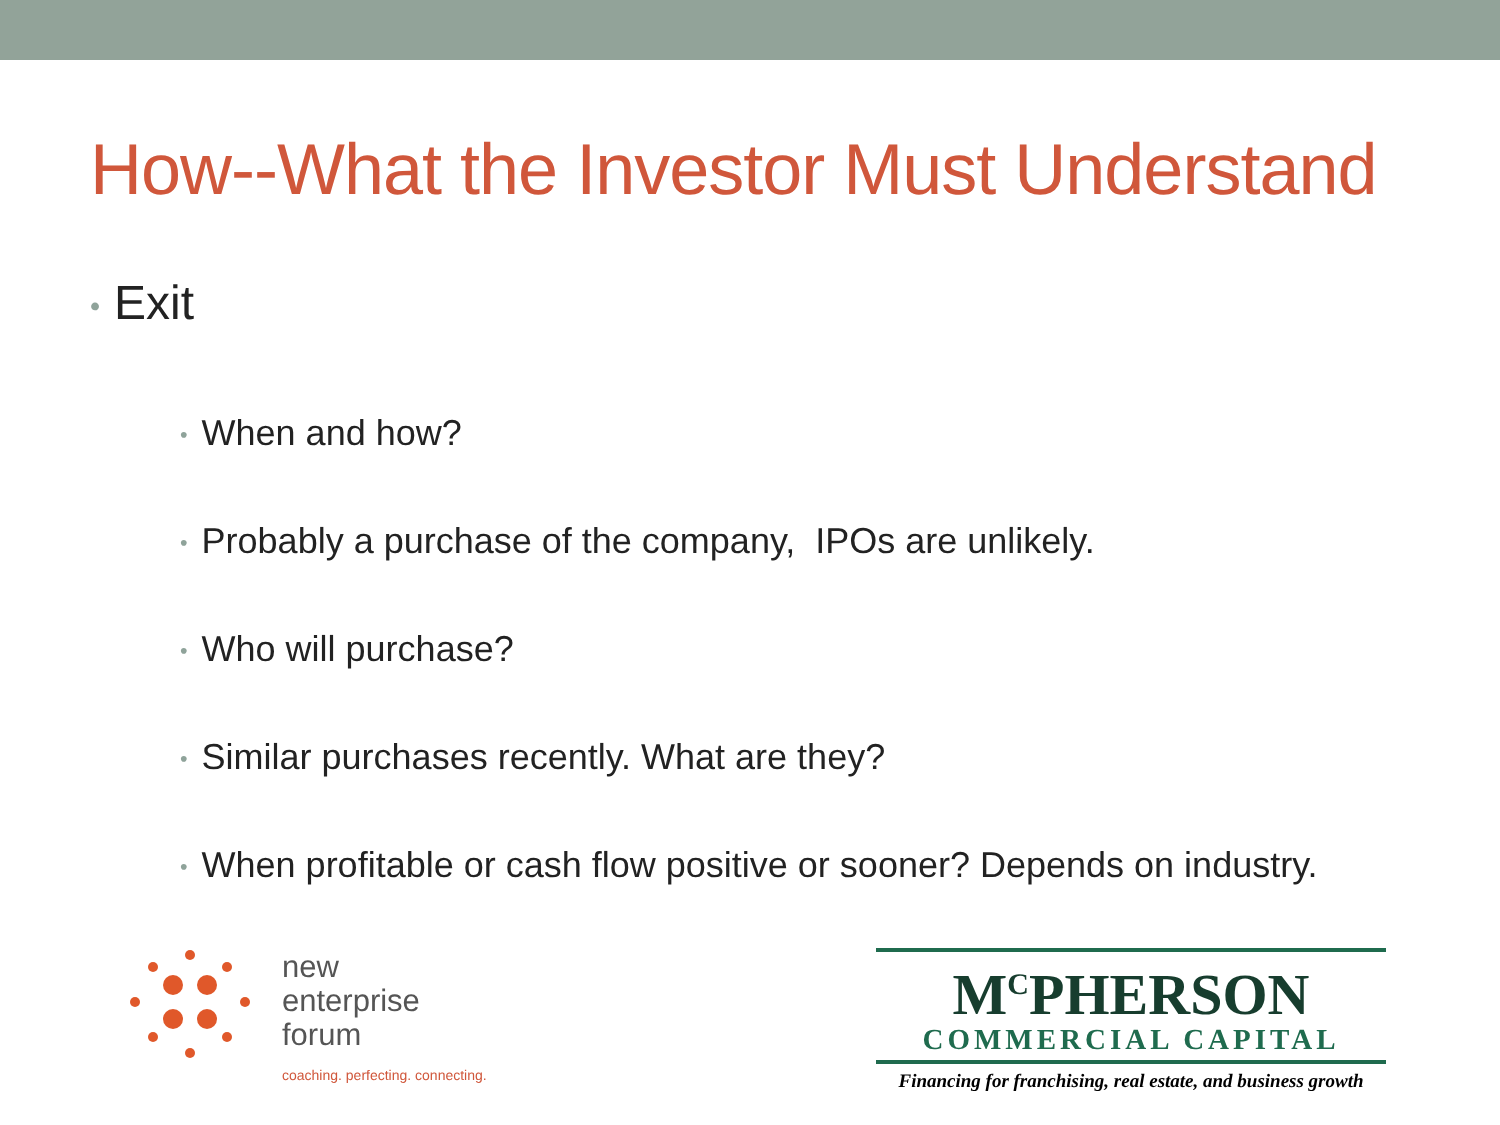How--What the Investor Must Understand
• Exit
• When and how?
• Probably a purchase of the company, IPOs are unlikely.
• Who will purchase?
• Similar purchases recently. What are they?
• When profitable or cash flow positive or sooner? Depends on industry.
new
enterprise
forum
coaching. perfecting. connecting.
M<sup>C</sup>PHERSON
COMMERCIAL CAPITAL
Financing for franchising, real estate, and business growth